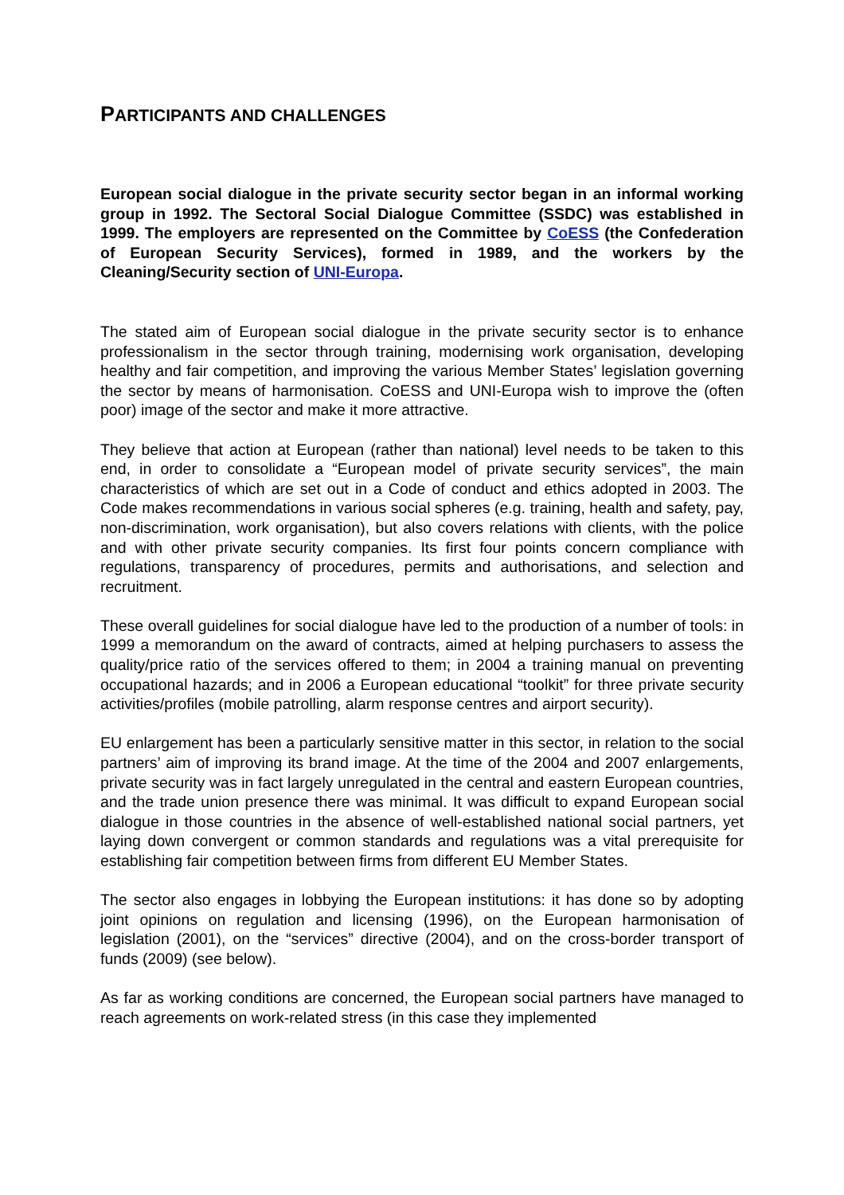PARTICIPANTS AND CHALLENGES
European social dialogue in the private security sector began in an informal working group in 1992. The Sectoral Social Dialogue Committee (SSDC) was established in 1999. The employers are represented on the Committee by CoESS (the Confederation of European Security Services), formed in 1989, and the workers by the Cleaning/Security section of UNI-Europa.
The stated aim of European social dialogue in the private security sector is to enhance professionalism in the sector through training, modernising work organisation, developing healthy and fair competition, and improving the various Member States’ legislation governing the sector by means of harmonisation. CoESS and UNI-Europa wish to improve the (often poor) image of the sector and make it more attractive.
They believe that action at European (rather than national) level needs to be taken to this end, in order to consolidate a “European model of private security services”, the main characteristics of which are set out in a Code of conduct and ethics adopted in 2003. The Code makes recommendations in various social spheres (e.g. training, health and safety, pay, non-discrimination, work organisation), but also covers relations with clients, with the police and with other private security companies. Its first four points concern compliance with regulations, transparency of procedures, permits and authorisations, and selection and recruitment.
These overall guidelines for social dialogue have led to the production of a number of tools: in 1999 a memorandum on the award of contracts, aimed at helping purchasers to assess the quality/price ratio of the services offered to them; in 2004 a training manual on preventing occupational hazards; and in 2006 a European educational “toolkit” for three private security activities/profiles (mobile patrolling, alarm response centres and airport security).
EU enlargement has been a particularly sensitive matter in this sector, in relation to the social partners’ aim of improving its brand image. At the time of the 2004 and 2007 enlargements, private security was in fact largely unregulated in the central and eastern European countries, and the trade union presence there was minimal. It was difficult to expand European social dialogue in those countries in the absence of well-established national social partners, yet laying down convergent or common standards and regulations was a vital prerequisite for establishing fair competition between firms from different EU Member States.
The sector also engages in lobbying the European institutions: it has done so by adopting joint opinions on regulation and licensing (1996), on the European harmonisation of legislation (2001), on the “services” directive (2004), and on the cross-border transport of funds (2009) (see below).
As far as working conditions are concerned, the European social partners have managed to reach agreements on work-related stress (in this case they implemented